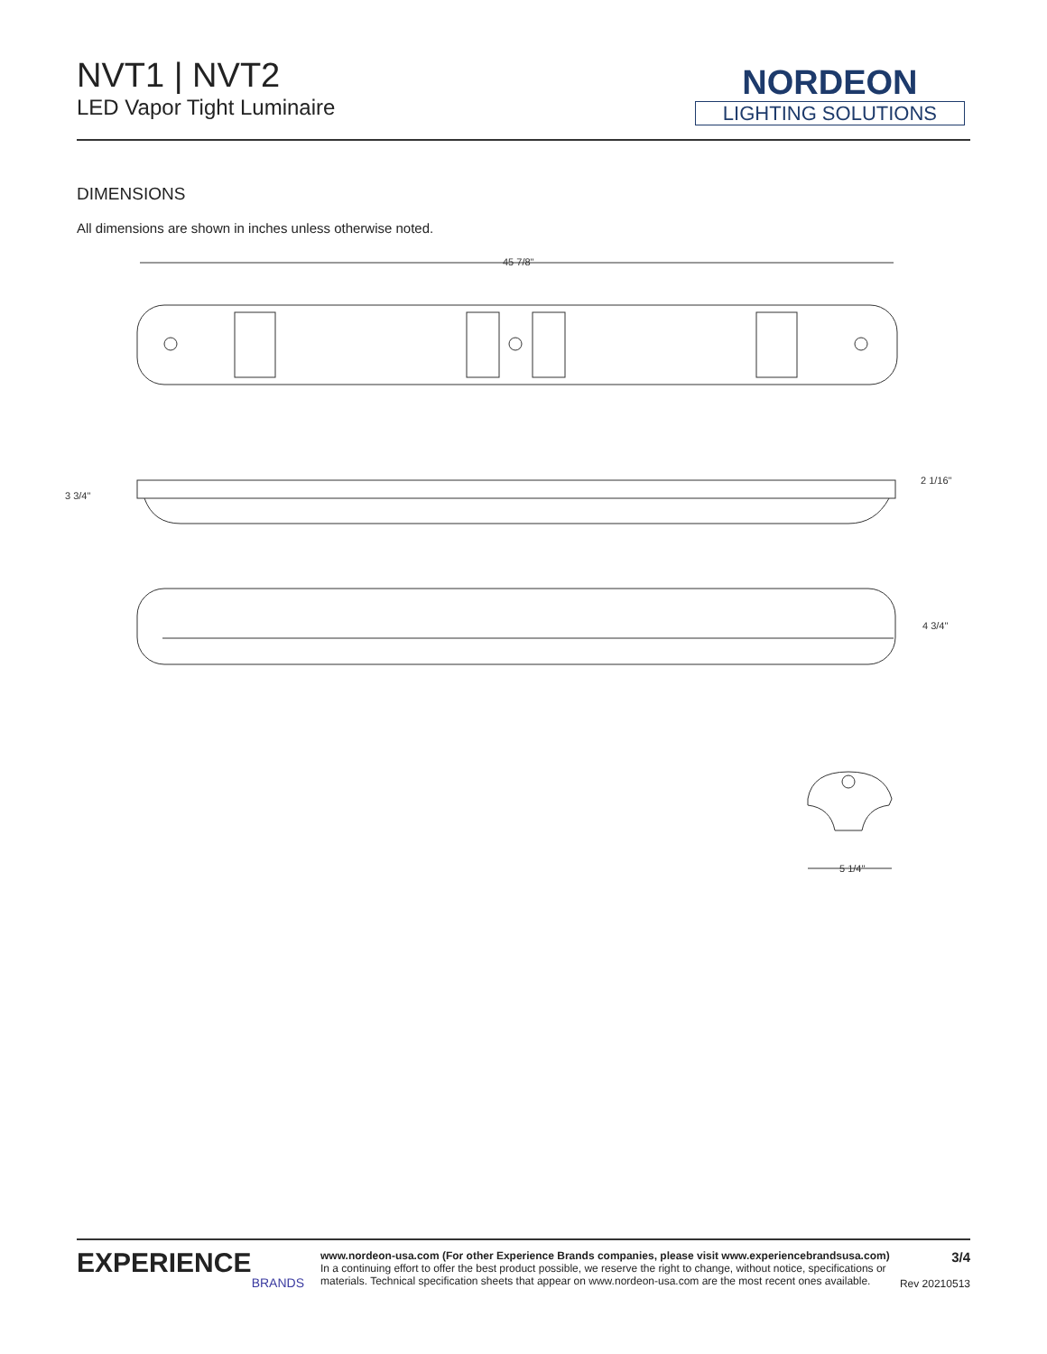NVT1 | NVT2
LED Vapor Tight Luminaire
NORDEON
LIGHTING SOLUTIONS
DIMENSIONS
All dimensions are shown in inches unless otherwise noted.
45 7/8"
3 3/4"
2 1/16"
4 3/4"
5 1/4"
EXPERIENCE
BRANDS
www.nordeon-usa.com (For other Experience Brands companies, please visit www.experiencebrandsusa.com)
In a continuing effort to offer the best product possible, we reserve the right to change, without notice, specifications or materials. Technical specification sheets that appear on www.nordeon-usa.com are the most recent ones available.
3/4
Rev 20210513